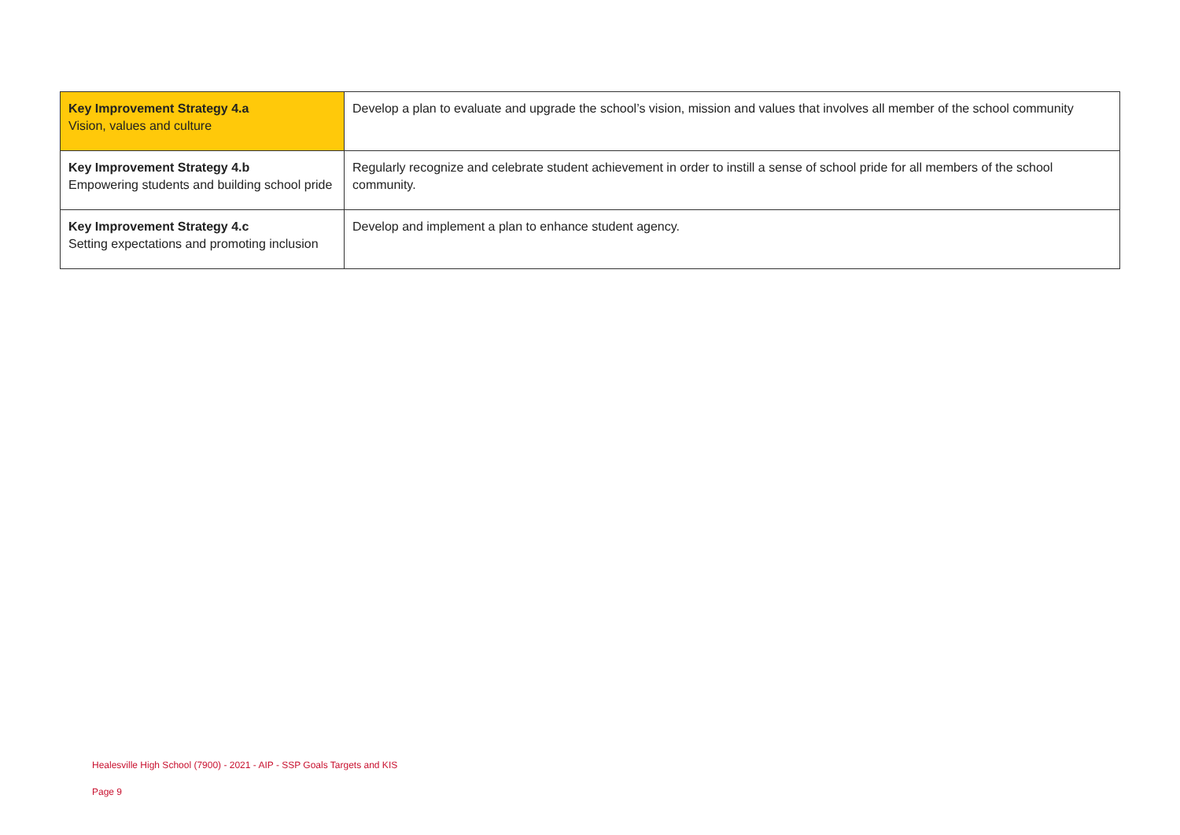| Key Improvement Strategy 4.a Vision, values and culture | Develop a plan to evaluate and upgrade the school’s vision, mission and values that involves all member of the school community |
| Key Improvement Strategy 4.b Empowering students and building school pride | Regularly recognize and celebrate student achievement in order to instill a sense of school pride for all members of the school community. |
| Key Improvement Strategy 4.c Setting expectations and promoting inclusion | Develop and implement a plan to enhance student agency. |
Healesville High School (7900) - 2021 - AIP - SSP Goals Targets and KIS
Page 9